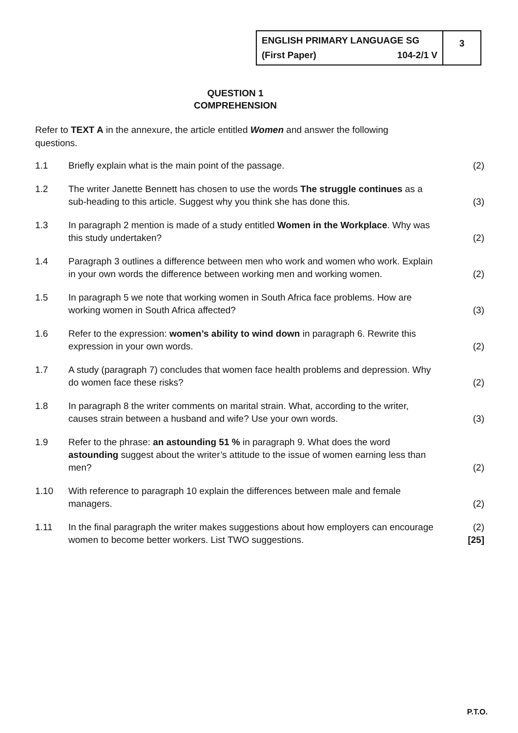ENGLISH PRIMARY LANGUAGE SG
(First Paper) 104-2/1 V
3
QUESTION 1
COMPREHENSION
Refer to TEXT A in the annexure, the article entitled Women and answer the following questions.
1.1 Briefly explain what is the main point of the passage.
(2)
1.2 The writer Janette Bennett has chosen to use the words The struggle continues as a sub-heading to this article. Suggest why you think she has done this.
(3)
1.3 In paragraph 2 mention is made of a study entitled Women in the Workplace. Why was this study undertaken?
(2)
1.4 Paragraph 3 outlines a difference between men who work and women who work. Explain in your own words the difference between working men and working women.
(2)
1.5 In paragraph 5 we note that working women in South Africa face problems. How are working women in South Africa affected?
(3)
1.6 Refer to the expression: women’s ability to wind down in paragraph 6. Rewrite this expression in your own words.
(2)
1.7 A study (paragraph 7) concludes that women face health problems and depression. Why do women face these risks?
(2)
1.8 In paragraph 8 the writer comments on marital strain. What, according to the writer, causes strain between a husband and wife? Use your own words.
(3)
1.9 Refer to the phrase: an astounding 51 % in paragraph 9. What does the word astounding suggest about the writer’s attitude to the issue of women earning less than men?
(2)
1.10 With reference to paragraph 10 explain the differences between male and female managers.
(2)
1.11 In the final paragraph the writer makes suggestions about how employers can encourage women to become better workers. List TWO suggestions.
(2)
[25]
P.T.O.